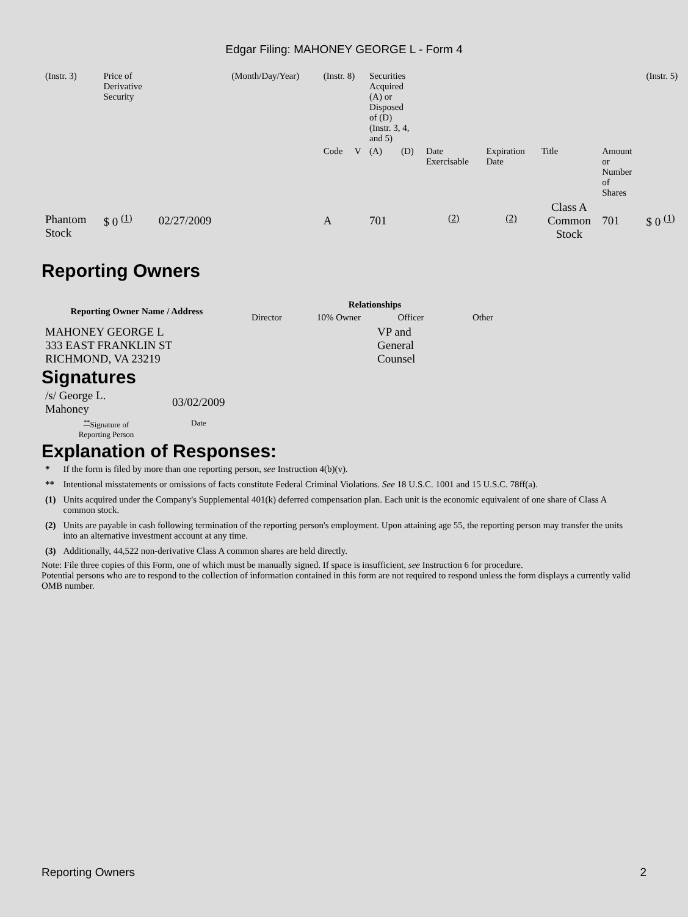Edgar Filing: MAHONEY GEORGE L - Form 4
| (Instr. 3) | Price of Derivative Security | | (Month/Day/Year) | (Instr. 8) | | Securities Acquired (A) or Disposed of (D) (Instr. 3, 4, and 5) | | | | | | (Instr. 5) |
| | | | | Code | V | (A) | (D) | Date Exercisable | Expiration Date | Title | Amount or Number of Shares | |
| Phantom Stock | $ 0 <sup>(1)</sup> | 02/27/2009 | | A | | 701 | | <sup>(2)</sup> | <sup>(2)</sup> | Class A Common Stock | 701 | $ 0 <sup>(1)</sup> |
Reporting Owners
| Reporting Owner Name / Address | Relationships | | | |
| --- | --- | --- | --- | --- |
| | Director | 10% Owner | Officer | Other |
| MAHONEY GEORGE L 333 EAST FRANKLIN ST RICHMOND, VA 23219 | | | VP and General Counsel | |
Signatures
| /s/ George L. Mahoney | 03/02/2009 |
| <sup>**</sup> Signature of Reporting Person | Date |
Explanation of Responses:
| * | If the form is filed by more than one reporting person, see Instruction 4(b)(v). |
| ** | Intentional misstatements or omissions of facts constitute Federal Criminal Violations. See 18 U.S.C. 1001 and 15 U.S.C. 78ff(a). |
| (1) | Units acquired under the Company's Supplemental 401(k) deferred compensation plan. Each unit is the economic equivalent of one share of Class A common stock. |
| (2) | Units are payable in cash following termination of the reporting person's employment. Upon attaining age 55, the reporting person may transfer the units into an alternative investment account at any time. |
| (3) | Additionally, 44,522 non-derivative Class A common shares are held directly. |
Note: File three copies of this Form, one of which must be manually signed. If space is insufficient, see Instruction 6 for procedure.
Potential persons who are to respond to the collection of information contained in this form are not required to respond unless the form displays a currently valid OMB number.
Reporting Owners 2